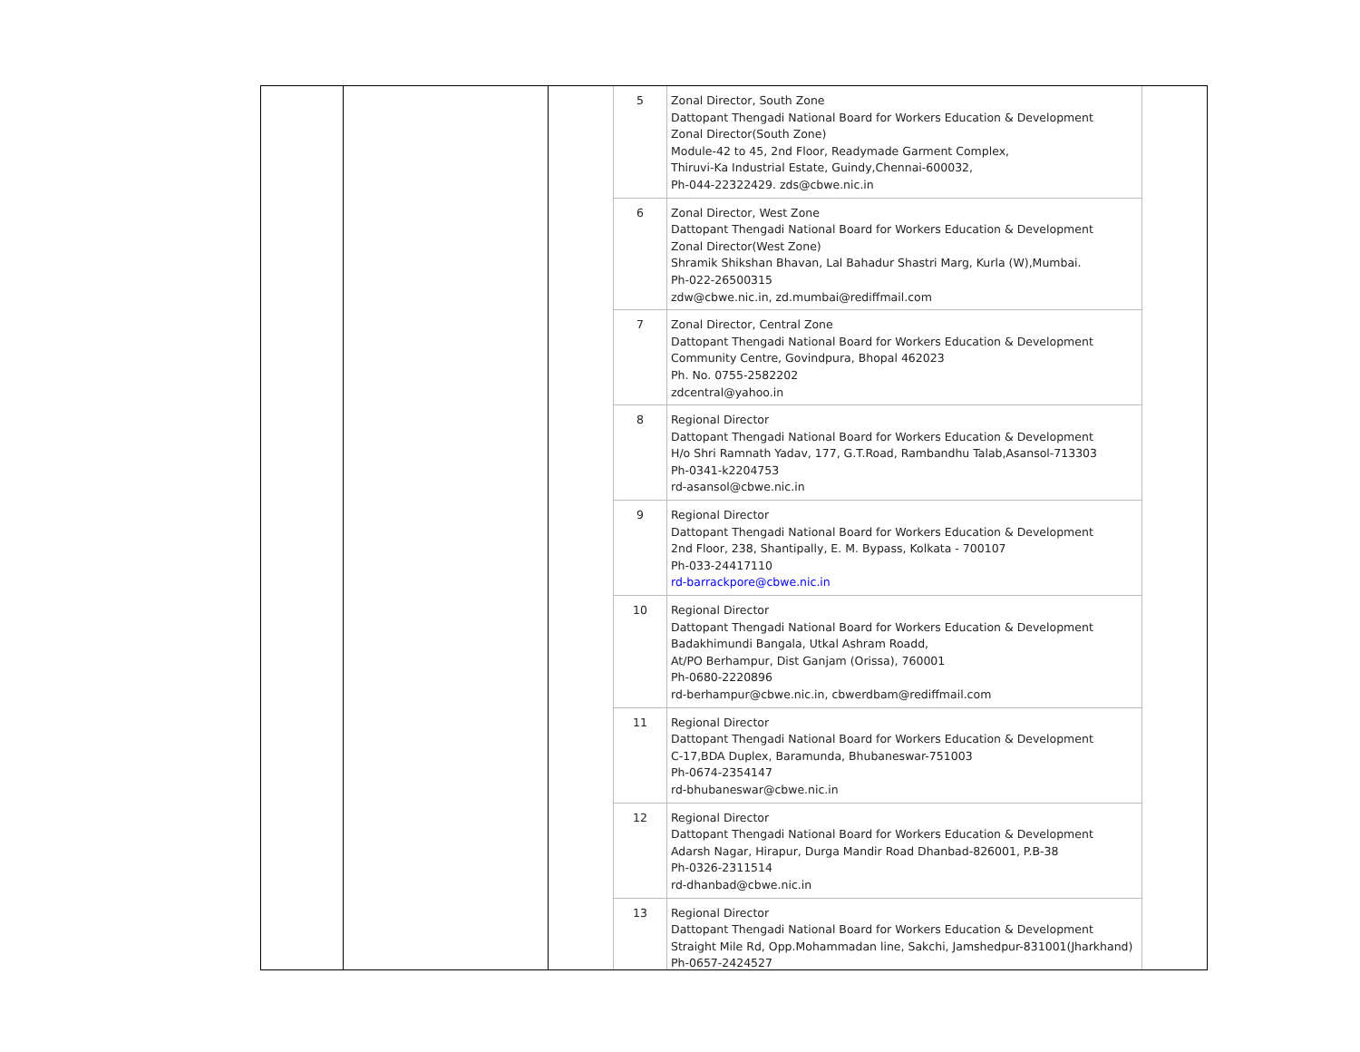| 5 | Zonal Director, South Zone Dattopant Thengadi National Board for Workers Education & Development Zonal Director(South Zone) Module-42 to 45, 2nd Floor, Readymade Garment Complex, Thiruvi-Ka Industrial Estate, Guindy,Chennai-600032, Ph-044-22322429. zds@cbwe.nic.in |
| 6 | Zonal Director, West Zone Dattopant Thengadi National Board for Workers Education & Development Zonal Director(West Zone) Shramik Shikshan Bhavan, Lal Bahadur Shastri Marg, Kurla (W),Mumbai. Ph-022-26500315 zdw@cbwe.nic.in, zd.mumbai@rediffmail.com |
| 7 | Zonal Director, Central Zone Dattopant Thengadi National Board for Workers Education & Development Community Centre, Govindpura, Bhopal 462023 Ph. No. 0755-2582202 zdcentral@yahoo.in |
| 8 | Regional Director Dattopant Thengadi National Board for Workers Education & Development H/o Shri Ramnath Yadav, 177, G.T.Road, Rambandhu Talab,Asansol-713303 Ph-0341-k2204753 rd-asansol@cbwe.nic.in |
| 9 | Regional Director Dattopant Thengadi National Board for Workers Education & Development 2nd Floor, 238, Shantipally, E. M. Bypass, Kolkata - 700107 Ph-033-24417110 rd-barrackpore@cbwe.nic.in |
| 10 | Regional Director Dattopant Thengadi National Board for Workers Education & Development Badakhimundi Bangala, Utkal Ashram Roadd, At/PO Berhampur, Dist Ganjam (Orissa), 760001 Ph-0680-2220896 rd-berhampur@cbwe.nic.in, cbwerdbam@rediffmail.com |
| 11 | Regional Director Dattopant Thengadi National Board for Workers Education & Development C-17,BDA Duplex, Baramunda, Bhubaneswar-751003 Ph-0674-2354147 rd-bhubaneswar@cbwe.nic.in |
| 12 | Regional Director Dattopant Thengadi National Board for Workers Education & Development Adarsh Nagar, Hirapur, Durga Mandir Road Dhanbad-826001, P.B-38 Ph-0326-2311514 rd-dhanbad@cbwe.nic.in |
| 13 | Regional Director Dattopant Thengadi National Board for Workers Education & Development Straight Mile Rd, Opp.Mohammadan line, Sakchi, Jamshedpur-831001(Jharkhand) Ph-0657-2424527 |